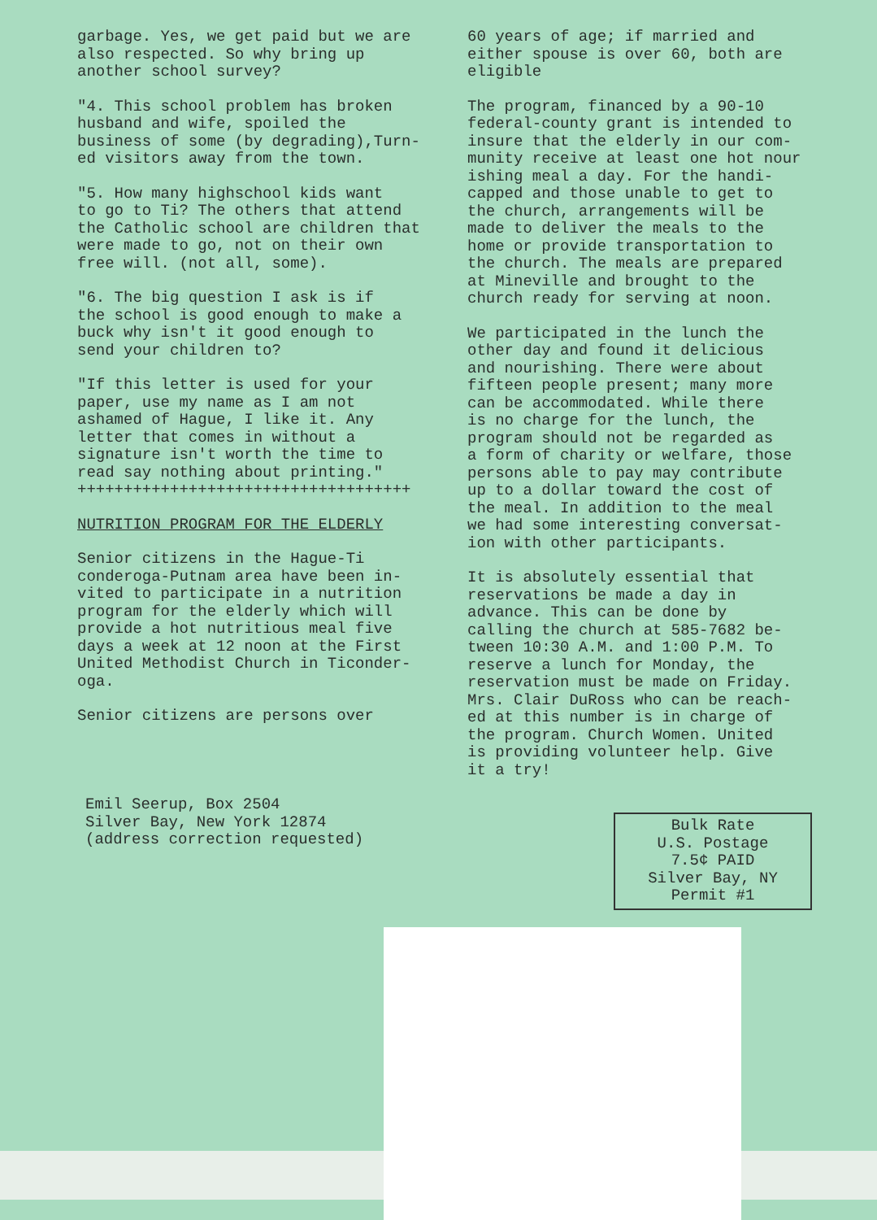garbage. Yes, we get paid but we are also respected. So why bring up another school survey?
"4. This school problem has broken husband and wife, spoiled the business of some (by degrading),Turn- ed visitors away from the town.
"5. How many highschool kids want to go to Ti? The others that attend the Catholic school are children that were made to go, not on their own free will. (not all, some).
"6. The big question I ask is if the school is good enough to make a buck why isn't it good enough to send your children to?
"If this letter is used for your paper, use my name as I am not ashamed of Hague, I like it. Any letter that comes in without a signature isn't worth the time to read say nothing about printing." ++++++++++++++++++++++++++++++++++++
NUTRITION PROGRAM FOR THE ELDERLY
Senior citizens in the Hague-Ti conderoga-Putnam area have been in- vited to participate in a nutrition program for the elderly which will provide a hot nutritious meal five days a week at 12 noon at the First United Methodist Church in Ticonder- oga.
Senior citizens are persons over
60 years of age; if married and either spouse is over 60, both are eligible
The program, financed by a 90-10 federal-county grant is intended to insure that the elderly in our com- munity receive at least one hot nour ishing meal a day. For the handi- capped and those unable to get to the church, arrangements will be made to deliver the meals to the home or provide transportation to the church. The meals are prepared at Mineville and brought to the church ready for serving at noon.
We participated in the lunch the other day and found it delicious and nourishing. There were about fifteen people present; many more can be accommodated. While there is no charge for the lunch, the program should not be regarded as a form of charity or welfare, those persons able to pay may contribute up to a dollar toward the cost of the meal. In addition to the meal we had some interesting conversat- ion with other participants.
It is absolutely essential that reservations be made a day in advance. This can be done by calling the church at 585-7682 be- tween 10:30 A.M. and 1:00 P.M. To reserve a lunch for Monday, the reservation must be made on Friday. Mrs. Clair DuRoss who can be reach- ed at this number is in charge of the program. Church Women. United is providing volunteer help. Give it a try!
Emil Seerup, Box 2504
Silver Bay, New York 12874
(address correction requested)
Bulk Rate
U.S. Postage
7.5¢ PAID
Silver Bay, NY
Permit #1